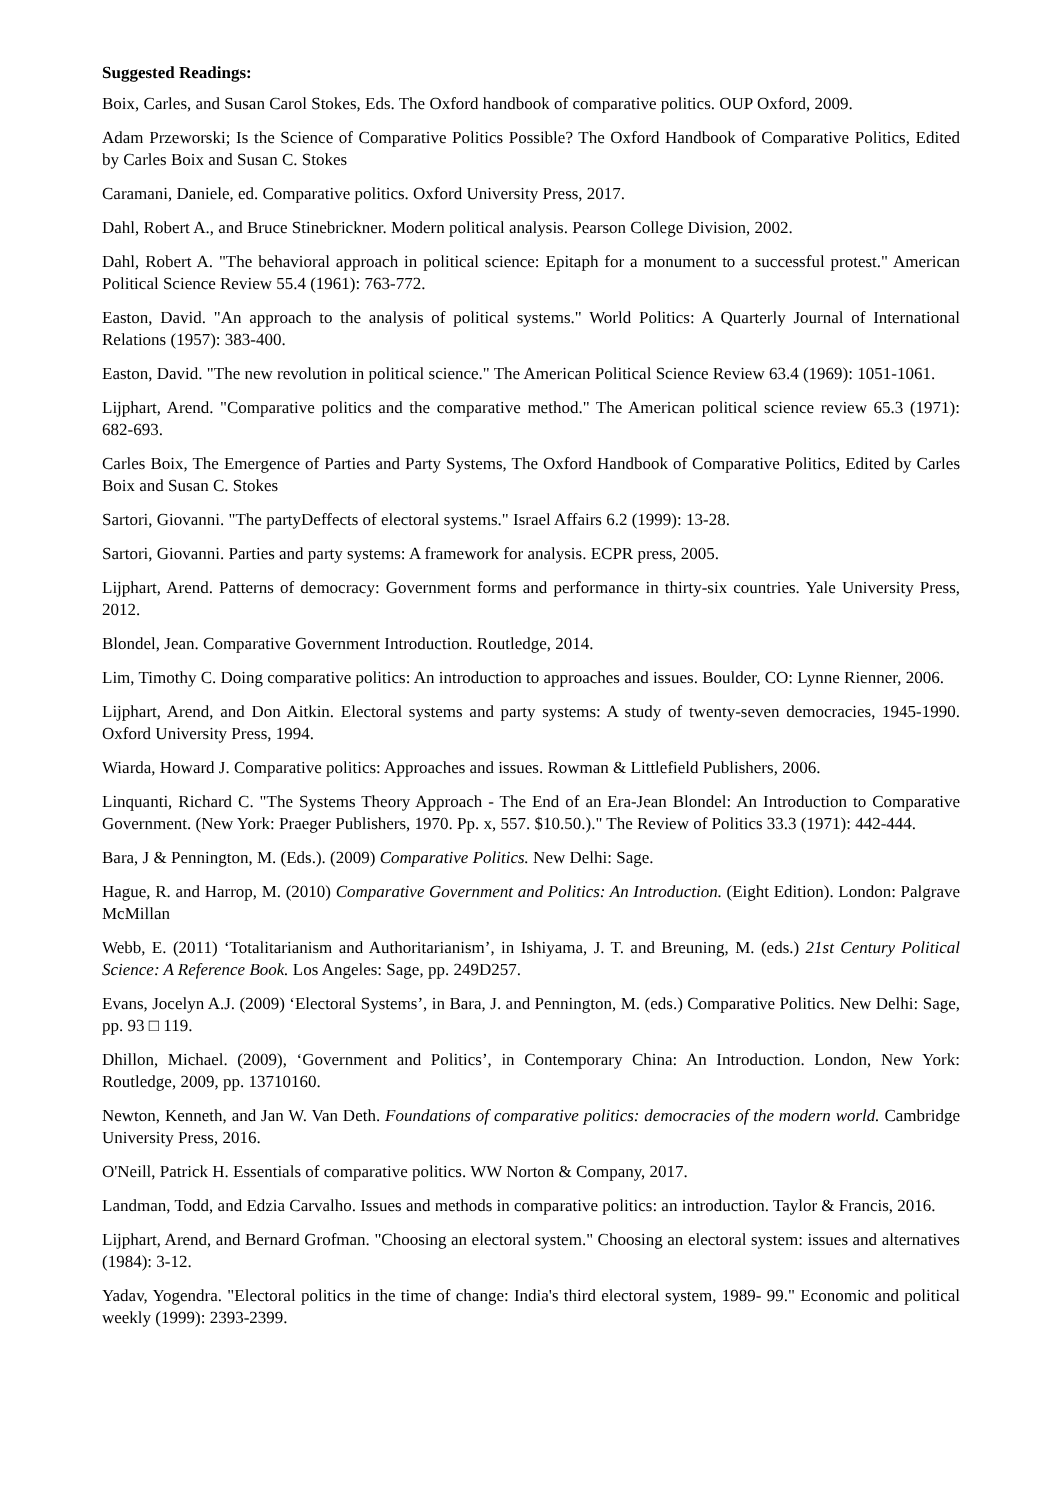Suggested Readings:
Boix, Carles, and Susan Carol Stokes, Eds. The Oxford handbook of comparative politics. OUP Oxford, 2009.
Adam Przeworski; Is the Science of Comparative Politics Possible? The Oxford Handbook of Comparative Politics, Edited by Carles Boix and Susan C. Stokes
Caramani, Daniele, ed. Comparative politics. Oxford University Press, 2017.
Dahl, Robert A., and Bruce Stinebrickner. Modern political analysis. Pearson College Division, 2002.
Dahl, Robert A. "The behavioral approach in political science: Epitaph for a monument to a successful protest." American Political Science Review 55.4 (1961): 763-772.
Easton, David. "An approach to the analysis of political systems." World Politics: A Quarterly Journal of International Relations (1957): 383-400.
Easton, David. "The new revolution in political science." The American Political Science Review 63.4 (1969): 1051-1061.
Lijphart, Arend. "Comparative politics and the comparative method." The American political science review 65.3 (1971): 682-693.
Carles Boix, The Emergence of Parties and Party Systems, The Oxford Handbook of Comparative Politics, Edited by Carles Boix and Susan C. Stokes
Sartori, Giovanni. "The partyDeffects of electoral systems." Israel Affairs 6.2 (1999): 13-28.
Sartori, Giovanni. Parties and party systems: A framework for analysis. ECPR press, 2005.
Lijphart, Arend. Patterns of democracy: Government forms and performance in thirty-six countries. Yale University Press, 2012.
Blondel, Jean. Comparative Government Introduction. Routledge, 2014.
Lim, Timothy C. Doing comparative politics: An introduction to approaches and issues. Boulder, CO: Lynne Rienner, 2006.
Lijphart, Arend, and Don Aitkin. Electoral systems and party systems: A study of twenty-seven democracies, 1945-1990. Oxford University Press, 1994.
Wiarda, Howard J. Comparative politics: Approaches and issues. Rowman & Littlefield Publishers, 2006.
Linquanti, Richard C. "The Systems Theory Approach - The End of an Era-Jean Blondel: An Introduction to Comparative Government. (New York: Praeger Publishers, 1970. Pp. x, 557. $10.50.)." The Review of Politics 33.3 (1971): 442-444.
Bara, J & Pennington, M. (Eds.). (2009) Comparative Politics. New Delhi: Sage.
Hague, R. and Harrop, M. (2010) Comparative Government and Politics: An Introduction. (Eight Edition). London: Palgrave McMillan
Webb, E. (2011) ‘Totalitarianism and Authoritarianism’, in Ishiyama, J. T. and Breuning, M. (eds.) 21st Century Political Science: A Reference Book. Los Angeles: Sage, pp. 249D257.
Evans, Jocelyn A.J. (2009) ‘Electoral Systems’, in Bara, J. and Pennington, M. (eds.) Comparative Politics. New Delhi: Sage, pp. 93 □ 119.
Dhillon, Michael. (2009), ‘Government and Politics’, in Contemporary China: An Introduction. London, New York: Routledge, 2009, pp. 13710160.
Newton, Kenneth, and Jan W. Van Deth. Foundations of comparative politics: democracies of the modern world. Cambridge University Press, 2016.
O'Neill, Patrick H. Essentials of comparative politics. WW Norton & Company, 2017.
Landman, Todd, and Edzia Carvalho. Issues and methods in comparative politics: an introduction. Taylor & Francis, 2016.
Lijphart, Arend, and Bernard Grofman. "Choosing an electoral system." Choosing an electoral system: issues and alternatives (1984): 3-12.
Yadav, Yogendra. "Electoral politics in the time of change: India's third electoral system, 1989- 99." Economic and political weekly (1999): 2393-2399.